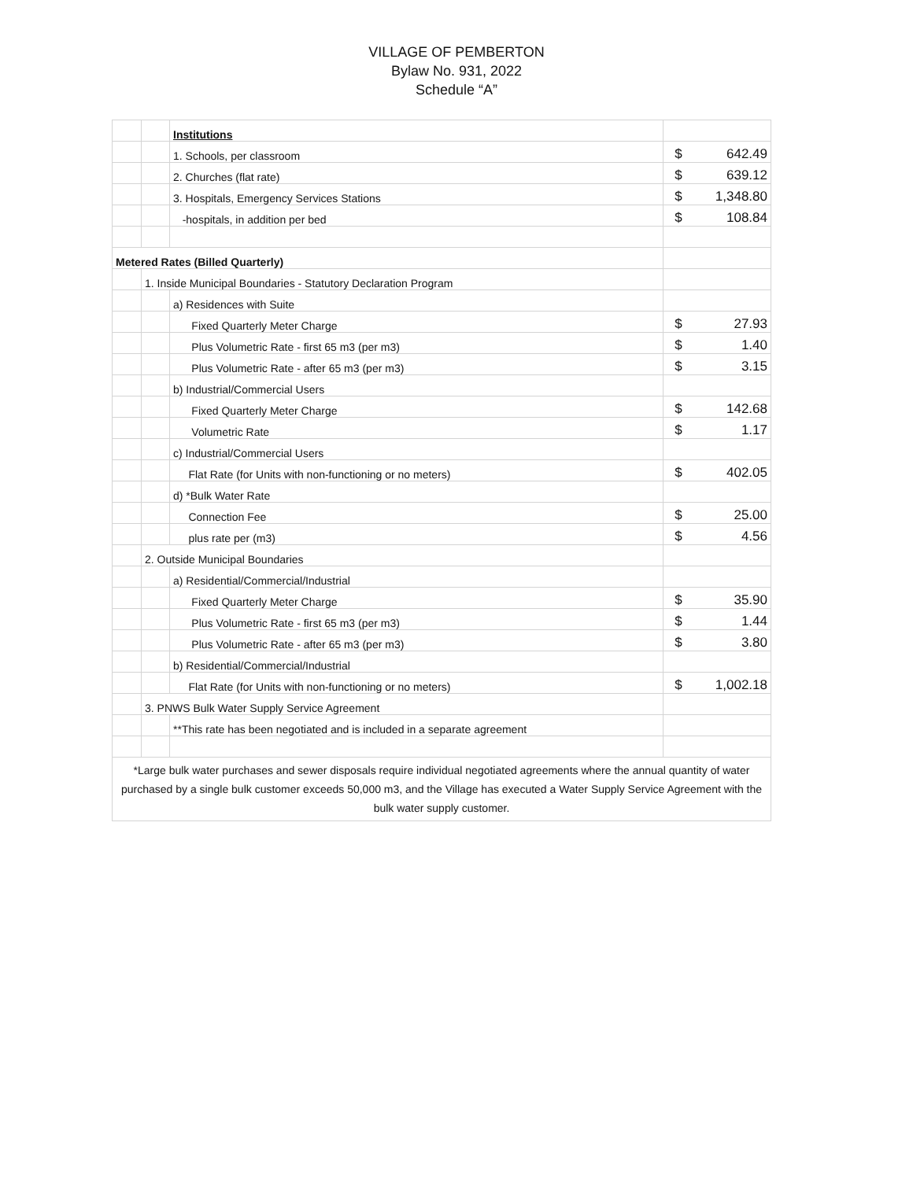VILLAGE OF PEMBERTON
Bylaw No. 931, 2022
Schedule “A”
| | | Institutions | | |
| | | 1. Schools, per classroom | $ | 642.49 |
| | | 2. Churches (flat rate) | $ | 639.12 |
| | | 3. Hospitals, Emergency Services Stations | $ | 1,348.80 |
| | | -hospitals, in addition per bed | $ | 108.84 |
| Metered Rates (Billed Quarterly) | | | | |
| | 1. Inside Municipal Boundaries - Statutory Declaration Program | | | |
| | | a) Residences with Suite | | |
| | | Fixed Quarterly Meter Charge | $ | 27.93 |
| | | Plus Volumetric Rate - first 65 m3 (per m3) | $ | 1.40 |
| | | Plus Volumetric Rate - after 65 m3 (per m3) | $ | 3.15 |
| | | b) Industrial/Commercial Users | | |
| | | Fixed Quarterly Meter Charge | $ | 142.68 |
| | | Volumetric Rate | $ | 1.17 |
| | | c) Industrial/Commercial Users | | |
| | | Flat Rate (for Units with non-functioning or no meters) | $ | 402.05 |
| | | d) *Bulk Water Rate | | |
| | | Connection Fee | $ | 25.00 |
| | | plus rate per (m3) | $ | 4.56 |
| | 2. Outside Municipal Boundaries | | | |
| | | a) Residential/Commercial/Industrial | | |
| | | Fixed Quarterly Meter Charge | $ | 35.90 |
| | | Plus Volumetric Rate - first 65 m3 (per m3) | $ | 1.44 |
| | | Plus Volumetric Rate - after 65 m3 (per m3) | $ | 3.80 |
| | | b) Residential/Commercial/Industrial | | |
| | | Flat Rate (for Units with non-functioning or no meters) | $ | 1,002.18 |
| | 3. PNWS Bulk Water Supply Service Agreement | | | |
| | | **This rate has been negotiated and is included in a separate agreement | | |
| *Large bulk water purchases and sewer disposals require individual negotiated agreements where the annual quantity of water purchased by a single bulk customer exceeds 50,000 m3, and the Village has executed a Water Supply Service Agreement with the bulk water supply customer. | | | | |